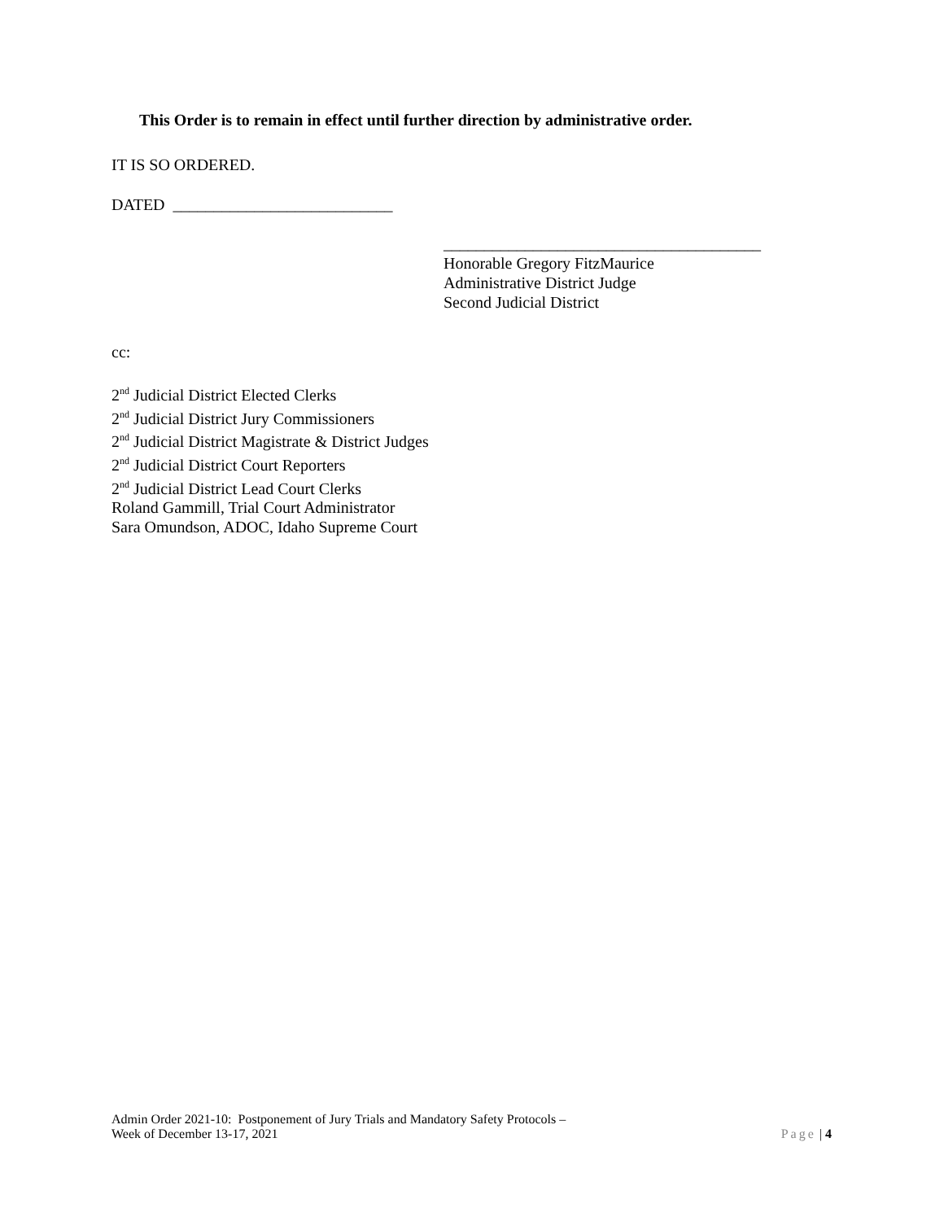This Order is to remain in effect until further direction by administrative order.
IT IS SO ORDERED.
DATED ___________________________
_______________________________________
Honorable Gregory FitzMaurice
Administrative District Judge
Second Judicial District
cc:
2<sup>nd</sup> Judicial District Elected Clerks
2<sup>nd</sup> Judicial District Jury Commissioners
2<sup>nd</sup> Judicial District Magistrate & District Judges
2<sup>nd</sup> Judicial District Court Reporters
2<sup>nd</sup> Judicial District Lead Court Clerks
Roland Gammill, Trial Court Administrator
Sara Omundson, ADOC, Idaho Supreme Court
Admin Order 2021-10: Postponement of Jury Trials and Mandatory Safety Protocols –
Week of December 13-17, 2021
Page | 4